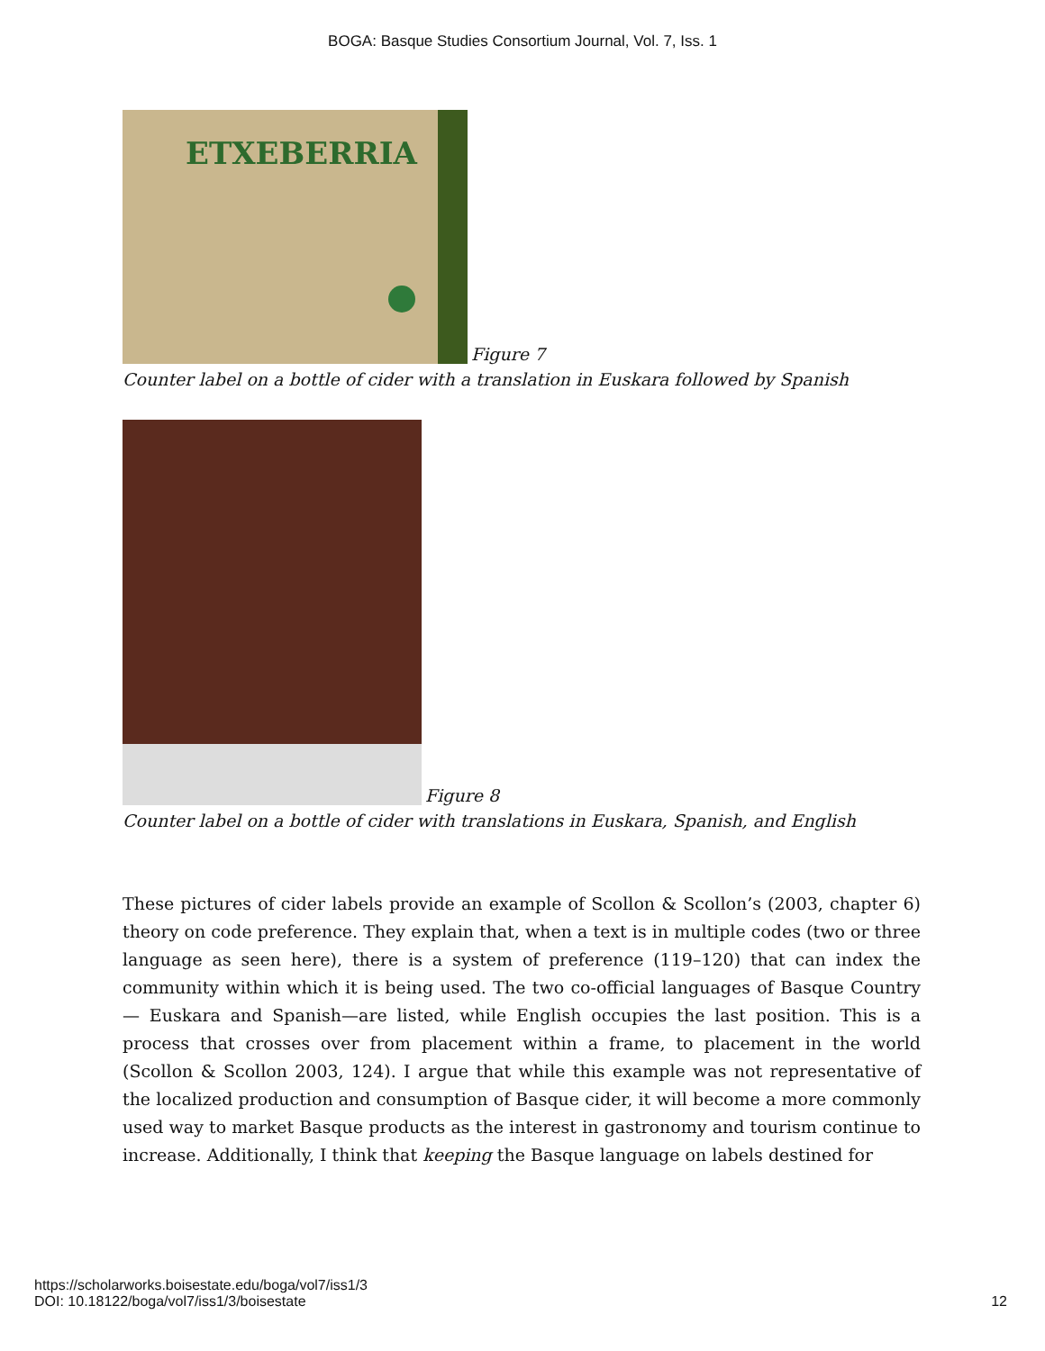BOGA: Basque Studies Consortium Journal, Vol. 7, Iss. 1
ETXEBERRIA
Figure 7
Counter label on a bottle of cider with a translation in Euskara followed by Spanish
Figure 8
Counter label on a bottle of cider with translations in Euskara, Spanish, and English
These pictures of cider labels provide an example of Scollon & Scollon’s (2003, chapter 6) theory on code preference. They explain that, when a text is in multiple codes (two or three language as seen here), there is a system of preference (119–120) that can index the community within which it is being used. The two co-official languages of Basque Country— Euskara and Spanish—are listed, while English occupies the last position. This is a process that crosses over from placement within a frame, to placement in the world (Scollon & Scollon 2003, 124). I argue that while this example was not representative of the localized production and consumption of Basque cider, it will become a more commonly used way to market Basque products as the interest in gastronomy and tourism continue to increase. Additionally, I think that keeping the Basque language on labels destined for
https://scholarworks.boisestate.edu/boga/vol7/iss1/3
DOI: 10.18122/boga/vol7/iss1/3/boisestate
12